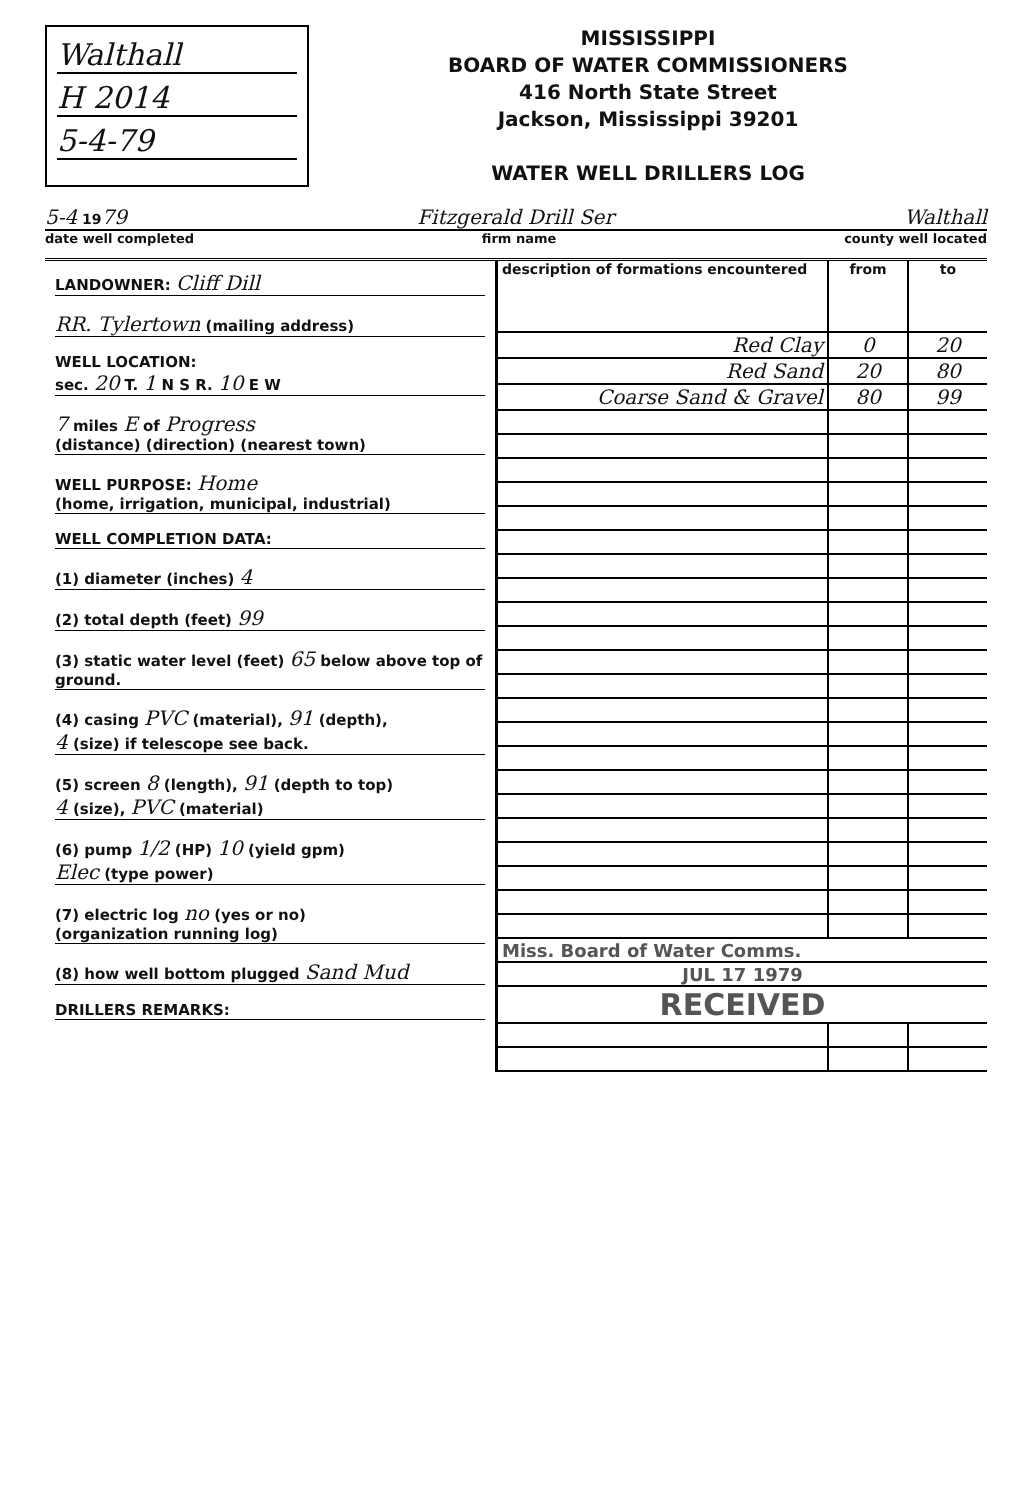Walthall
H 2014
5-4-79
MISSISSIPPI
BOARD OF WATER COMMISSIONERS
416 North State Street
Jackson, Mississippi 39201
WATER WELL DRILLERS LOG
5-4 1979 Fitzgerald Drill Ser Walthall
date well completed firm name county well located
LANDOWNER: Cliff Dill
RR. Tylertown (mailing address)
WELL LOCATION:
sec. 20 T. 1 N S R. 10 E W
7 miles E of Progress
(distance) (direction) (nearest town)
WELL PURPOSE: Home
(home, irrigation, municipal, industrial)
WELL COMPLETION DATA:
(1) diameter (inches) 4
(2) total depth (feet) 99
(3) static water level (feet) 65 below above top of ground.
(4) casing PVC (material), 91 (depth),
4 (size) if telescope see back.
(5) screen 8 (length), 91 (depth to top)
4 (size), PVC (material)
(6) pump 1/2 (HP) 10 (yield gpm)
Elec (type power)
(7) electric log no (yes or no)
(organization running log)
(8) how well bottom plugged Sand Mud
DRILLERS REMARKS:
| description of formations encountered | from | to |
| --- | --- | --- |
| Red Clay | 0 | 20 |
| Red Sand | 20 | 80 |
| Coarse Sand & Gravel | 80 | 99 |
| Miss. Board of Water Comms. | | |
| JUL 17 1979 | | |
| RECEIVED | | |